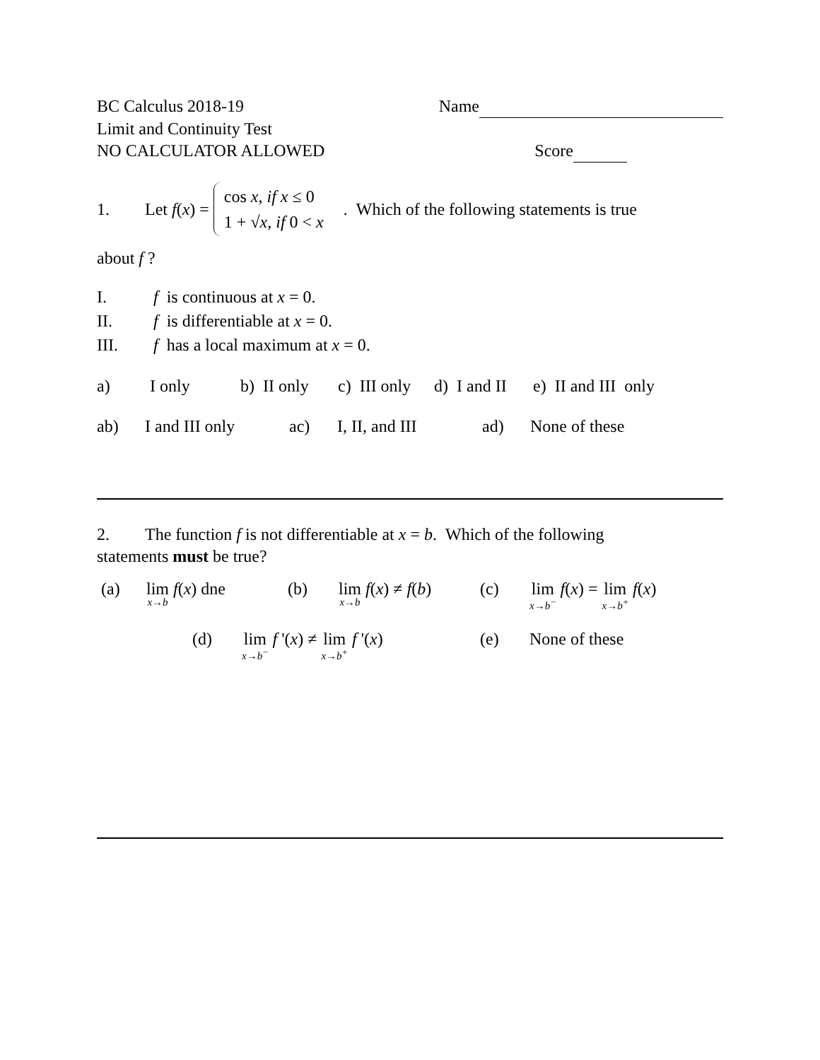BC Calculus 2018-19 Name
Limit and Continuity Test
NO CALCULATOR ALLOWED Score
1. Let f(x) = cos x, if x ≤ 0
1 + √x, if 0 < x. Which of the following statements is true
about f ?
I. f is continuous at x = 0.
II. f is differentiable at x = 0.
III. f has a local maximum at x = 0.
a) I only b) II only c) III only d) I and II e) II and III only
ab) I and III only ac) I, II, and III ad) None of these
2. The function f is not differentiable at x = b. Which of the following
statements must be true?
(a) lim x→b f(x) dne (b) lim x→b f(x) ≠ f(b) (c) lim x→b<sup>−</sup> f(x) = lim x→b<sup>+</sup> f(x)
(d) lim x→b<sup>−</sup> f '(x) ≠ lim x→b<sup>+</sup> f '(x) (e) None of these